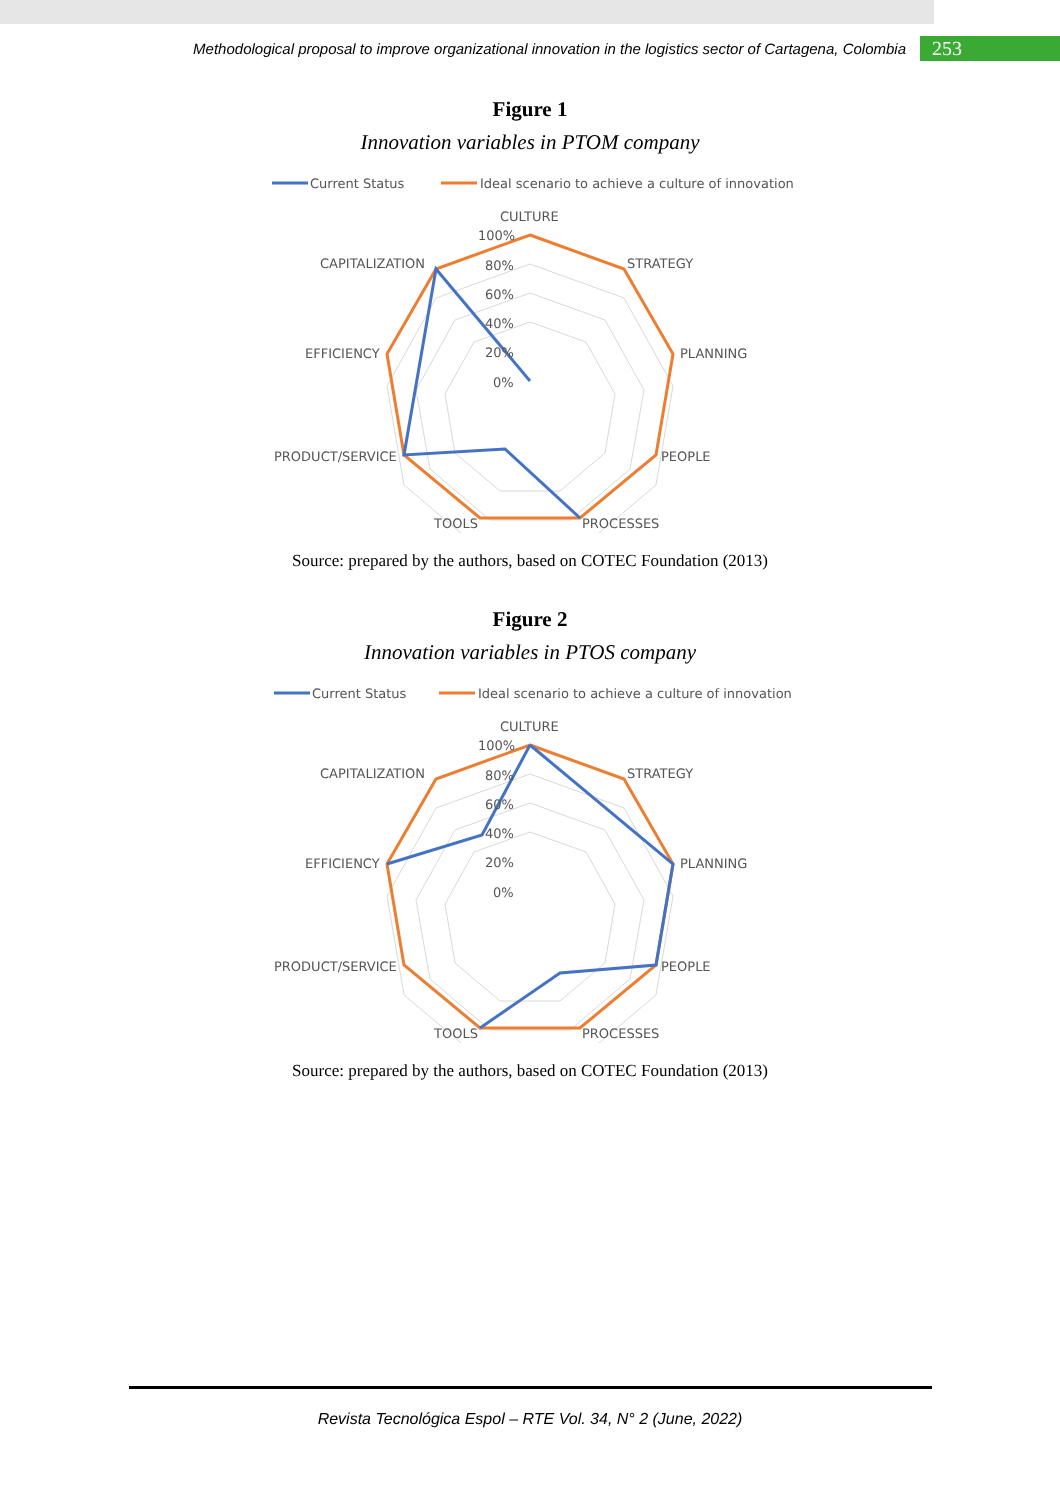Methodological proposal to improve organizational innovation in the logistics sector of Cartagena, Colombia 253
Figure 1
Innovation variables in PTOM company
Current Status
Ideal scenario to achieve a culture of innovation
CULTURE
100%
80%
60%
40%
20%
0%
STRATEGY
CAPITALIZATION
PLANNING
EFFICIENCY
PEOPLE
PRODUCT/SERVICE
PROCESSES
TOOLS
Source: prepared by the authors, based on COTEC Foundation (2013)
Figure 2
Innovation variables in PTOS company
Current Status
Ideal scenario to achieve a culture of innovation
CULTURE
100%
80%
60%
40%
20%
0%
STRATEGY
CAPITALIZATION
PLANNING
EFFICIENCY
PEOPLE
PRODUCT/SERVICE
PROCESSES
TOOLS
Source: prepared by the authors, based on COTEC Foundation (2013)
Revista Tecnológica Espol – RTE Vol. 34, N° 2 (June, 2022)